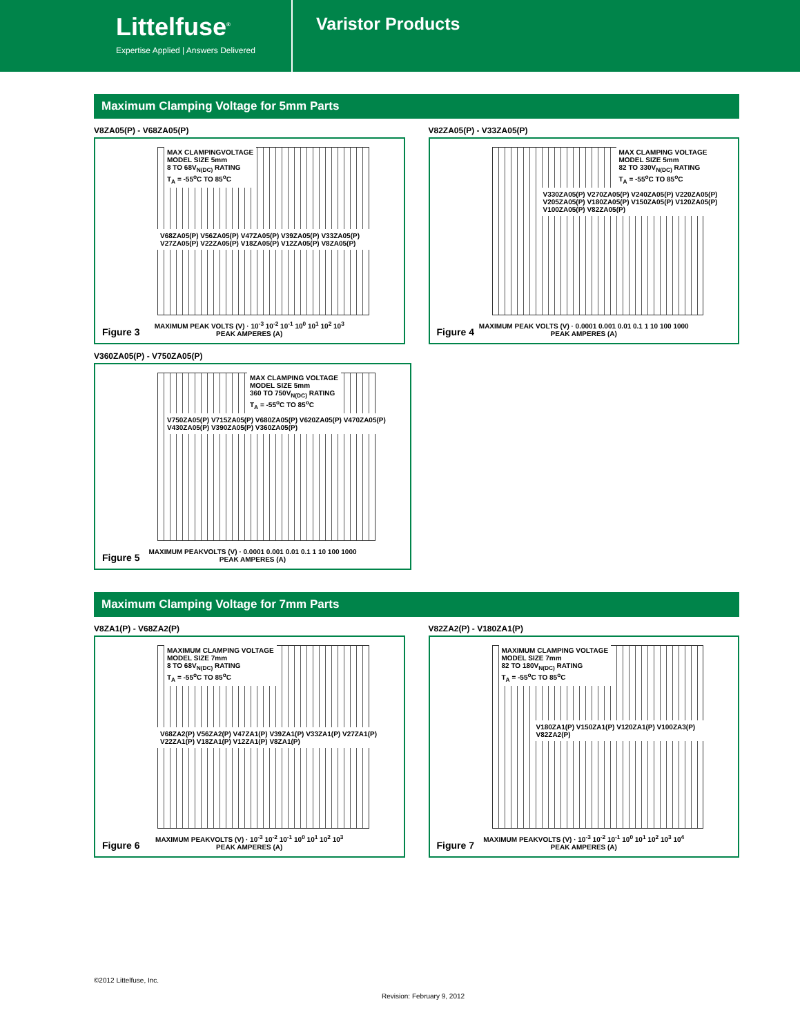Littelfuse<sup>®</sup>
Expertise Applied | Answers Delivered
Varistor Products
Maximum Clamping Voltage for 5mm Parts
V8ZA05(P) - V68ZA05(P)
MAX CLAMPINGVOLTAGE
MODEL SIZE 5mm
8 TO 68V<sub>N(DC)</sub> RATING
T<sub>A</sub> = -55<sup>o</sup>C TO 85<sup>o</sup>C
V68ZA05(P) V56ZA05(P) V47ZA05(P) V39ZA05(P) V33ZA05(P) V27ZA05(P) V22ZA05(P) V18ZA05(P) V12ZA05(P) V8ZA05(P)
MAXIMUM PEAK VOLTS (V) · 10<sup>-3</sup> 10<sup>-2</sup> 10<sup>-1</sup> 10<sup>0</sup> 10<sup>1</sup> 10<sup>2</sup> 10<sup>3</sup>
PEAK AMPERES (A)
Figure 3
V82ZA05(P) - V33ZA05(P)
MAX CLAMPING VOLTAGE
MODEL SIZE 5mm
82 TO 330V<sub>N(DC)</sub> RATING
T<sub>A</sub> = -55<sup>o</sup>C TO 85<sup>o</sup>C
V330ZA05(P) V270ZA05(P) V240ZA05(P) V220ZA05(P) V205ZA05(P) V180ZA05(P) V150ZA05(P) V120ZA05(P) V100ZA05(P) V82ZA05(P)
MAXIMUM PEAK VOLTS (V) · 0.0001 0.001 0.01 0.1 1 10 100 1000
PEAK AMPERES (A)
Figure 4
V360ZA05(P) - V750ZA05(P)
MAX CLAMPING VOLTAGE
MODEL SIZE 5mm
360 TO 750V<sub>N(DC)</sub> RATING
T<sub>A</sub> = -55<sup>o</sup>C TO 85<sup>o</sup>C
V750ZA05(P) V715ZA05(P) V680ZA05(P) V620ZA05(P) V470ZA05(P) V430ZA05(P) V390ZA05(P) V360ZA05(P)
MAXIMUM PEAKVOLTS (V) · 0.0001 0.001 0.01 0.1 1 10 100 1000
PEAK AMPERES (A)
Figure 5
Maximum Clamping Voltage for 7mm Parts
V8ZA1(P) - V68ZA2(P)
MAXIMUM CLAMPING VOLTAGE
MODEL SIZE 7mm
8 TO 68V<sub>N(DC)</sub> RATING
T<sub>A</sub> = -55<sup>o</sup>C TO 85<sup>o</sup>C
V68ZA2(P) V56ZA2(P) V47ZA1(P) V39ZA1(P) V33ZA1(P) V27ZA1(P) V22ZA1(P) V18ZA1(P) V12ZA1(P) V8ZA1(P)
MAXIMUM PEAKVOLTS (V) · 10<sup>-3</sup> 10<sup>-2</sup> 10<sup>-1</sup> 10<sup>0</sup> 10<sup>1</sup> 10<sup>2</sup> 10<sup>3</sup>
PEAK AMPERES (A)
Figure 6
V82ZA2(P) - V180ZA1(P)
MAXIMUM CLAMPING VOLTAGE
MODEL SIZE 7mm
82 TO 180V<sub>N(DC)</sub> RATING
T<sub>A</sub> = -55<sup>o</sup>C TO 85<sup>o</sup>C
V180ZA1(P) V150ZA1(P) V120ZA1(P) V100ZA3(P) V82ZA2(P)
MAXIMUM PEAKVOLTS (V) · 10<sup>-3</sup> 10<sup>-2</sup> 10<sup>-1</sup> 10<sup>0</sup> 10<sup>1</sup> 10<sup>2</sup> 10<sup>3</sup> 10<sup>4</sup>
PEAK AMPERES (A)
Figure 7
©2012 Littelfuse, Inc.
Revision: February 9, 2012